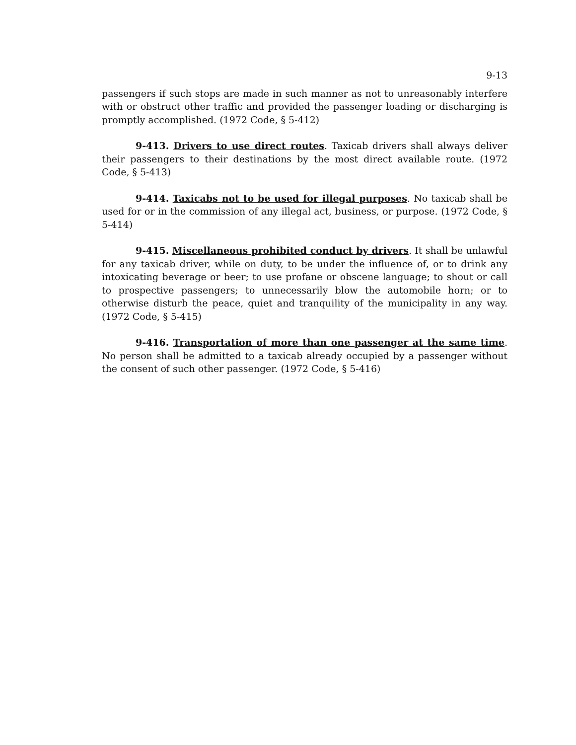9-13
passengers if such stops are made in such manner as not to unreasonably interfere with or obstruct other traffic and provided the passenger loading or discharging is promptly accomplished. (1972 Code, § 5-412)
9-413. Drivers to use direct routes. Taxicab drivers shall always deliver their passengers to their destinations by the most direct available route. (1972 Code, § 5-413)
9-414. Taxicabs not to be used for illegal purposes. No taxicab shall be used for or in the commission of any illegal act, business, or purpose. (1972 Code, § 5-414)
9-415. Miscellaneous prohibited conduct by drivers. It shall be unlawful for any taxicab driver, while on duty, to be under the influence of, or to drink any intoxicating beverage or beer; to use profane or obscene language; to shout or call to prospective passengers; to unnecessarily blow the automobile horn; or to otherwise disturb the peace, quiet and tranquility of the municipality in any way. (1972 Code, § 5-415)
9-416. Transportation of more than one passenger at the same time. No person shall be admitted to a taxicab already occupied by a passenger without the consent of such other passenger. (1972 Code, § 5-416)